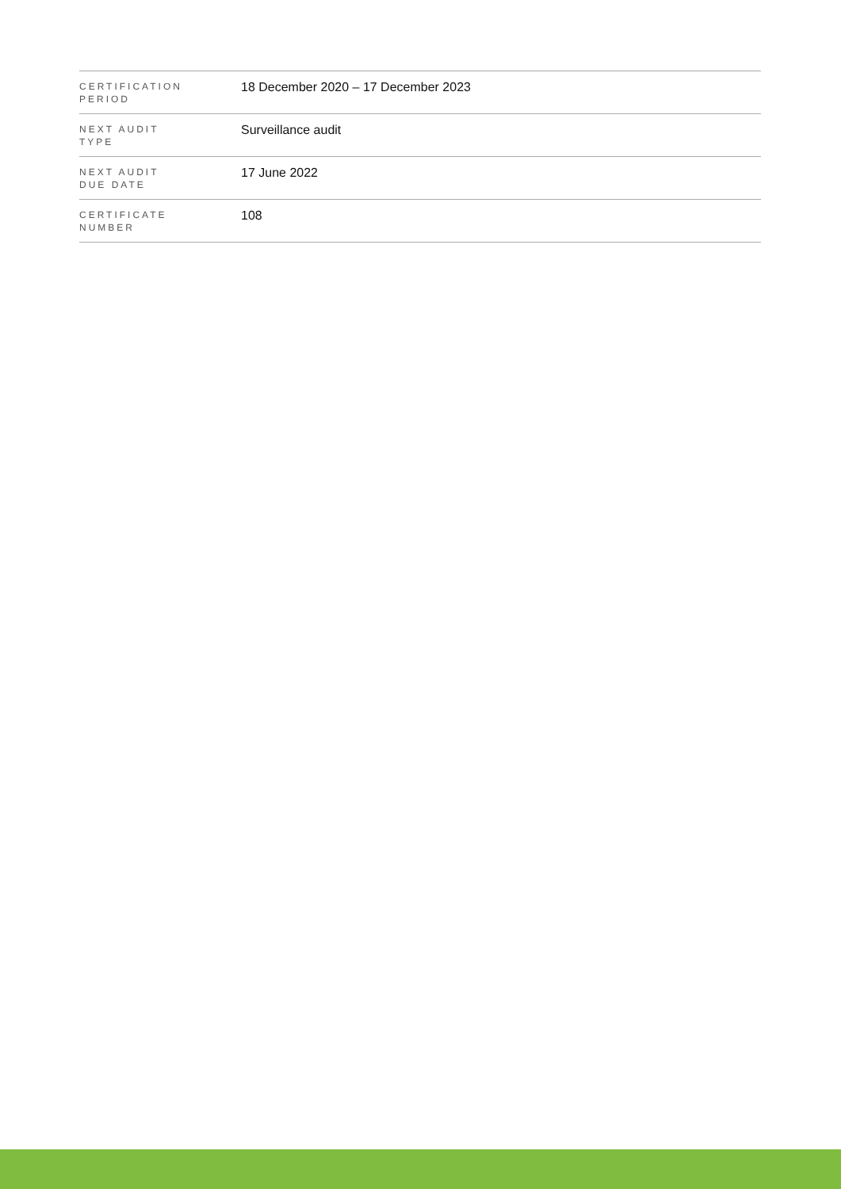| CERTIFICATION PERIOD | 18 December 2020 – 17 December 2023 |
| NEXT AUDIT TYPE | Surveillance audit |
| NEXT AUDIT DUE DATE | 17 June 2022 |
| CERTIFICATE NUMBER | 108 |